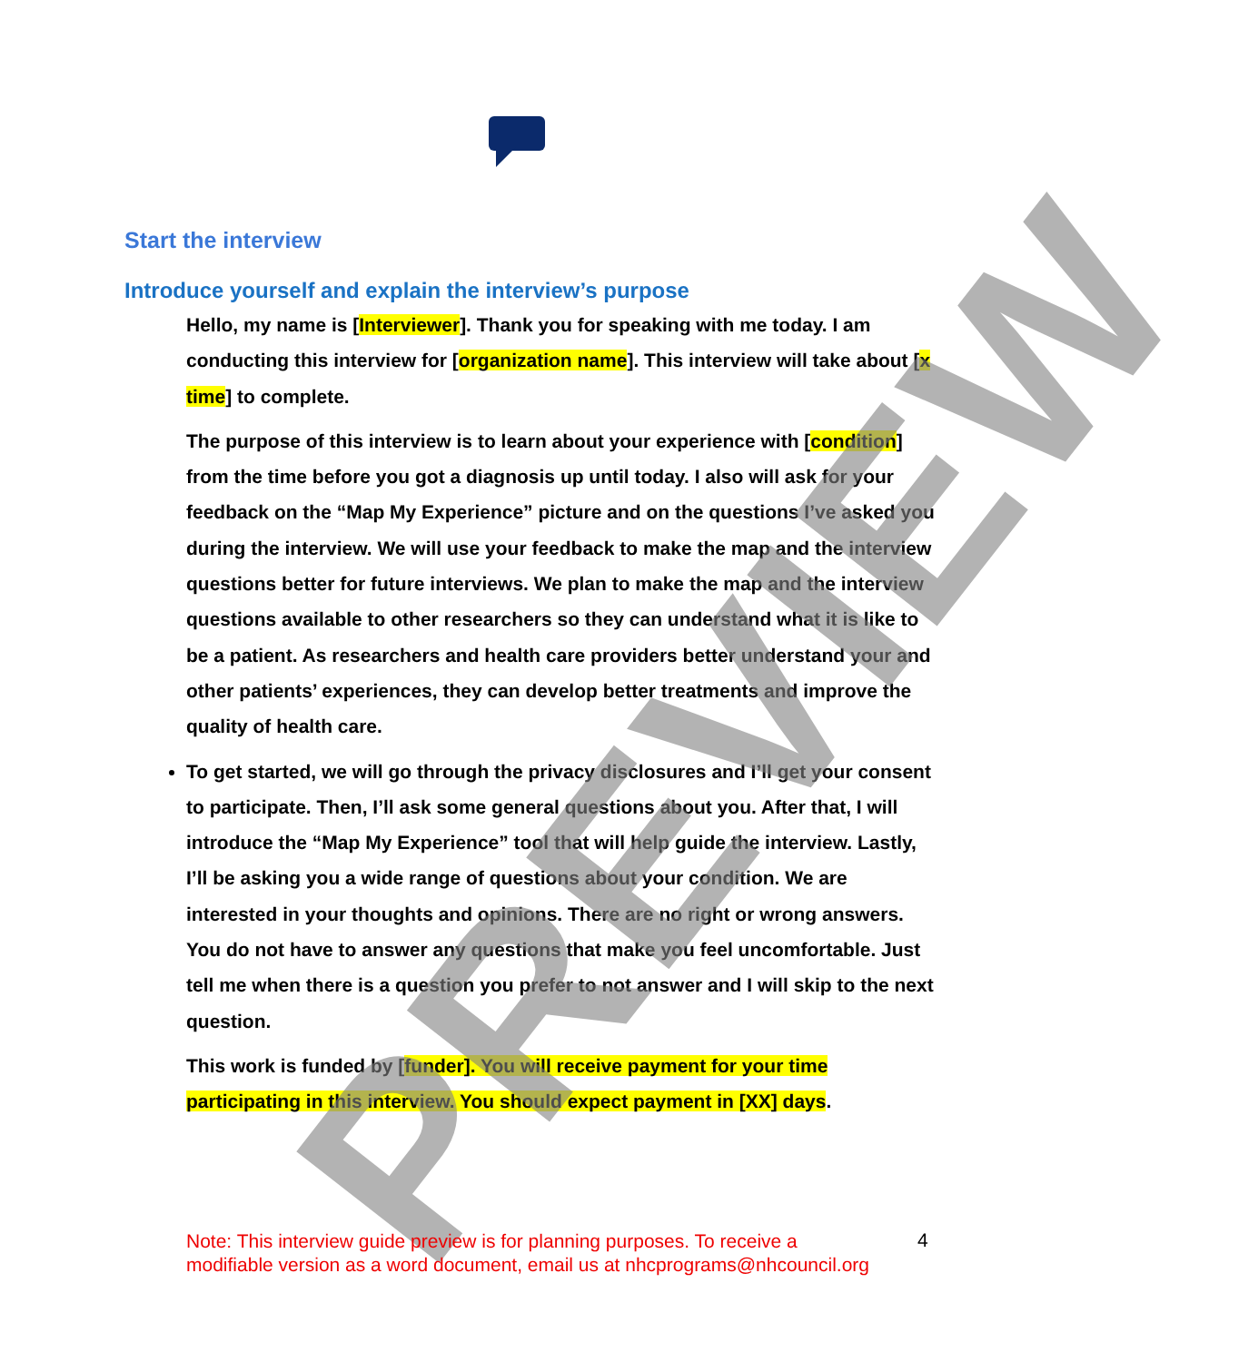Start the interview
Introduce yourself and explain the interview’s purpose
Hello, my name is [Interviewer]. Thank you for speaking with me today. I am conducting this interview for [organization name]. This interview will take about [x time] to complete.
The purpose of this interview is to learn about your experience with [condition] from the time before you got a diagnosis up until today. I also will ask for your feedback on the “Map My Experience” picture and on the questions I’ve asked you during the interview. We will use your feedback to make the map and the interview questions better for future interviews. We plan to make the map and the interview questions available to other researchers so they can understand what it is like to be a patient. As researchers and health care providers better understand your and other patients’ experiences, they can develop better treatments and improve the quality of health care.
To get started, we will go through the privacy disclosures and I’ll get your consent to participate. Then, I’ll ask some general questions about you. After that, I will introduce the “Map My Experience” tool that will help guide the interview. Lastly, I’ll be asking you a wide range of questions about your condition. We are interested in your thoughts and opinions. There are no right or wrong answers. You do not have to answer any questions that make you feel uncomfortable. Just tell me when there is a question you prefer to not answer and I will skip to the next question.
This work is funded by [funder]. You will receive payment for your time participating in this interview. You should expect payment in [XX] days.
PREVIEW
Note: This interview guide preview is for planning purposes. To receive a modifiable version as a word document, email us at nhcprograms@nhcouncil.org
4